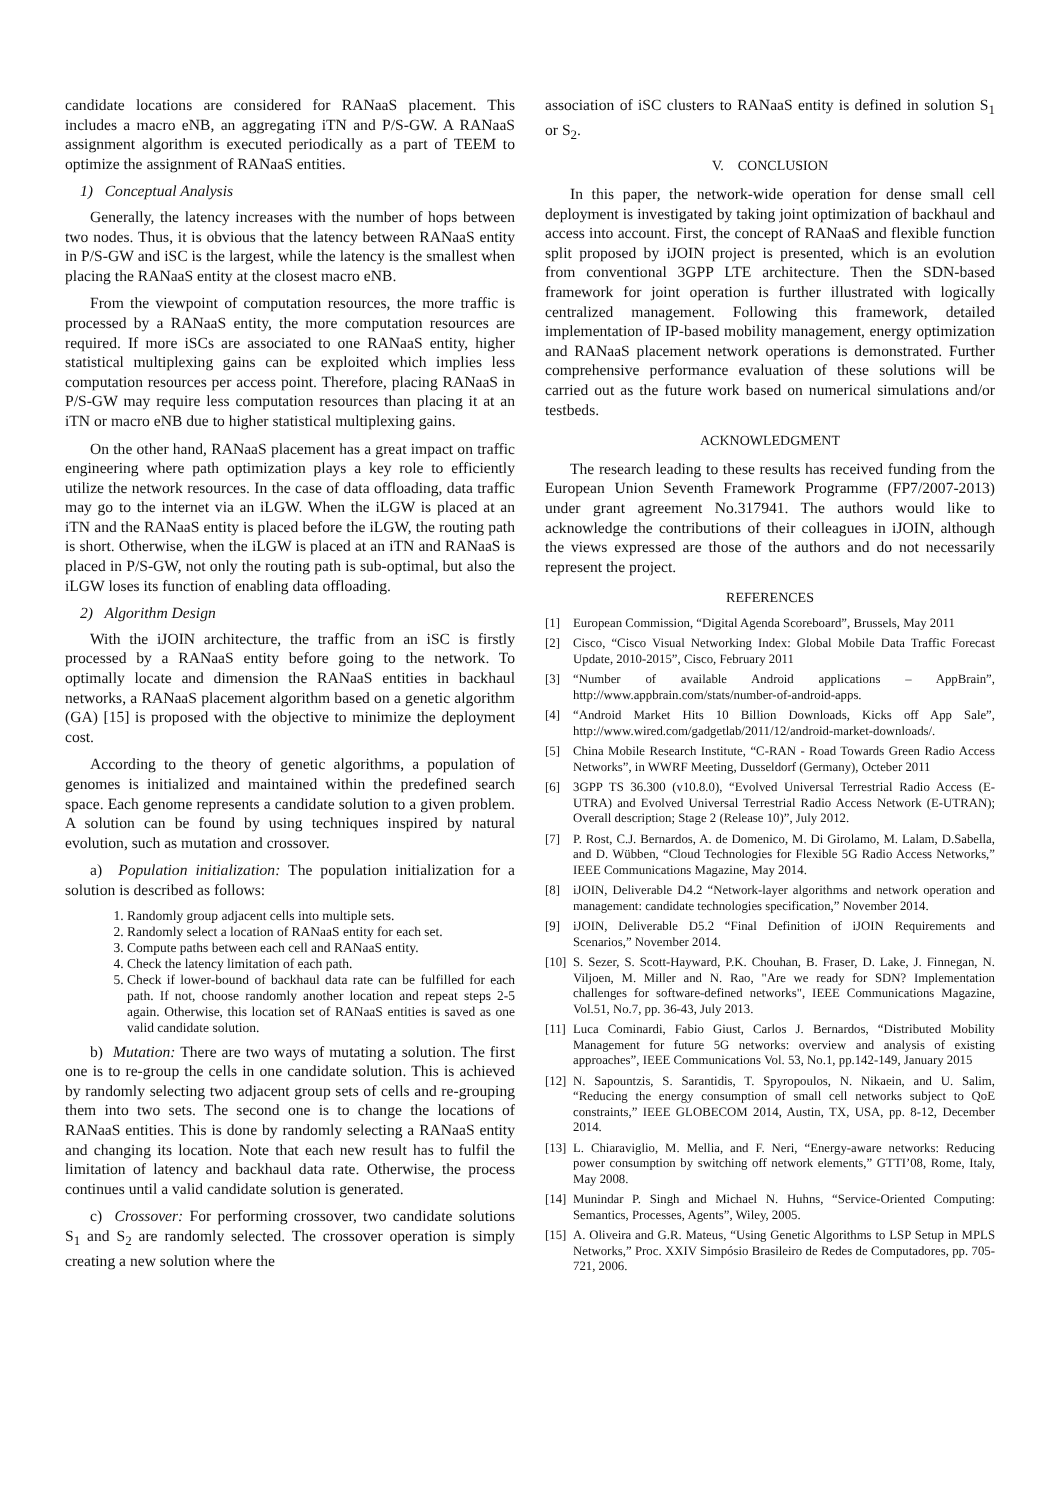candidate locations are considered for RANaaS placement. This includes a macro eNB, an aggregating iTN and P/S-GW. A RANaaS assignment algorithm is executed periodically as a part of TEEM to optimize the assignment of RANaaS entities.
1) Conceptual Analysis
Generally, the latency increases with the number of hops between two nodes. Thus, it is obvious that the latency between RANaaS entity in P/S-GW and iSC is the largest, while the latency is the smallest when placing the RANaaS entity at the closest macro eNB.
From the viewpoint of computation resources, the more traffic is processed by a RANaaS entity, the more computation resources are required. If more iSCs are associated to one RANaaS entity, higher statistical multiplexing gains can be exploited which implies less computation resources per access point. Therefore, placing RANaaS in P/S-GW may require less computation resources than placing it at an iTN or macro eNB due to higher statistical multiplexing gains.
On the other hand, RANaaS placement has a great impact on traffic engineering where path optimization plays a key role to efficiently utilize the network resources. In the case of data offloading, data traffic may go to the internet via an iLGW. When the iLGW is placed at an iTN and the RANaaS entity is placed before the iLGW, the routing path is short. Otherwise, when the iLGW is placed at an iTN and RANaaS is placed in P/S-GW, not only the routing path is sub-optimal, but also the iLGW loses its function of enabling data offloading.
2) Algorithm Design
With the iJOIN architecture, the traffic from an iSC is firstly processed by a RANaaS entity before going to the network. To optimally locate and dimension the RANaaS entities in backhaul networks, a RANaaS placement algorithm based on a genetic algorithm (GA) [15] is proposed with the objective to minimize the deployment cost.
According to the theory of genetic algorithms, a population of genomes is initialized and maintained within the predefined search space. Each genome represents a candidate solution to a given problem. A solution can be found by using techniques inspired by natural evolution, such as mutation and crossover.
a) Population initialization: The population initialization for a solution is described as follows:
1. Randomly group adjacent cells into multiple sets.
2. Randomly select a location of RANaaS entity for each set.
3. Compute paths between each cell and RANaaS entity.
4. Check the latency limitation of each path.
5. Check if lower-bound of backhaul data rate can be fulfilled for each path. If not, choose randomly another location and repeat steps 2-5 again. Otherwise, this location set of RANaaS entities is saved as one valid candidate solution.
b) Mutation: There are two ways of mutating a solution. The first one is to re-group the cells in one candidate solution. This is achieved by randomly selecting two adjacent group sets of cells and re-grouping them into two sets. The second one is to change the locations of RANaaS entities. This is done by randomly selecting a RANaaS entity and changing its location. Note that each new result has to fulfil the limitation of latency and backhaul data rate. Otherwise, the process continues until a valid candidate solution is generated.
c) Crossover: For performing crossover, two candidate solutions S<sub>1</sub> and S<sub>2</sub> are randomly selected. The crossover operation is simply creating a new solution where the
association of iSC clusters to RANaaS entity is defined in solution S<sub>1</sub> or S<sub>2</sub>.
V. CONCLUSION
In this paper, the network-wide operation for dense small cell deployment is investigated by taking joint optimization of backhaul and access into account. First, the concept of RANaaS and flexible function split proposed by iJOIN project is presented, which is an evolution from conventional 3GPP LTE architecture. Then the SDN-based framework for joint operation is further illustrated with logically centralized management. Following this framework, detailed implementation of IP-based mobility management, energy optimization and RANaaS placement network operations is demonstrated. Further comprehensive performance evaluation of these solutions will be carried out as the future work based on numerical simulations and/or testbeds.
ACKNOWLEDGMENT
The research leading to these results has received funding from the European Union Seventh Framework Programme (FP7/2007-2013) under grant agreement No.317941. The authors would like to acknowledge the contributions of their colleagues in iJOIN, although the views expressed are those of the authors and do not necessarily represent the project.
REFERENCES
[1] European Commission, “Digital Agenda Scoreboard”, Brussels, May 2011
[2] Cisco, “Cisco Visual Networking Index: Global Mobile Data Traffic Forecast Update, 2010-2015”, Cisco, February 2011
[3] “Number of available Android applications – AppBrain”, http://www.appbrain.com/stats/number-of-android-apps.
[4] “Android Market Hits 10 Billion Downloads, Kicks off App Sale”, http://www.wired.com/gadgetlab/2011/12/android-market-downloads/.
[5] China Mobile Research Institute, “C-RAN - Road Towards Green Radio Access Networks”, in WWRF Meeting, Dusseldorf (Germany), Octeber 2011
[6] 3GPP TS 36.300 (v10.8.0), “Evolved Universal Terrestrial Radio Access (E-UTRA) and Evolved Universal Terrestrial Radio Access Network (E-UTRAN); Overall description; Stage 2 (Release 10)”, July 2012.
[7] P. Rost, C.J. Bernardos, A. de Domenico, M. Di Girolamo, M. Lalam, D.Sabella, and D. Wübben, “Cloud Technologies for Flexible 5G Radio Access Networks,” IEEE Communications Magazine, May 2014.
[8] iJOIN, Deliverable D4.2 “Network-layer algorithms and network operation and management: candidate technologies specification,” November 2014.
[9] iJOIN, Deliverable D5.2 “Final Definition of iJOIN Requirements and Scenarios,” November 2014.
[10] S. Sezer, S. Scott-Hayward, P.K. Chouhan, B. Fraser, D. Lake, J. Finnegan, N. Viljoen, M. Miller and N. Rao, "Are we ready for SDN? Implementation challenges for software-defined networks", IEEE Communications Magazine, Vol.51, No.7, pp. 36-43, July 2013.
[11] Luca Cominardi, Fabio Giust, Carlos J. Bernardos, “Distributed Mobility Management for future 5G networks: overview and analysis of existing approaches”, IEEE Communications Vol. 53, No.1, pp.142-149, January 2015
[12] N. Sapountzis, S. Sarantidis, T. Spyropoulos, N. Nikaein, and U. Salim, “Reducing the energy consumption of small cell networks subject to QoE constraints,” IEEE GLOBECOM 2014, Austin, TX, USA, pp. 8-12, December 2014.
[13] L. Chiaraviglio, M. Mellia, and F. Neri, “Energy-aware networks: Reducing power consumption by switching off network elements,” GTTI’08, Rome, Italy, May 2008.
[14] Munindar P. Singh and Michael N. Huhns, “Service-Oriented Computing: Semantics, Processes, Agents”, Wiley, 2005.
[15] A. Oliveira and G.R. Mateus, “Using Genetic Algorithms to LSP Setup in MPLS Networks,” Proc. XXIV Simpósio Brasileiro de Redes de Computadores, pp. 705-721, 2006.